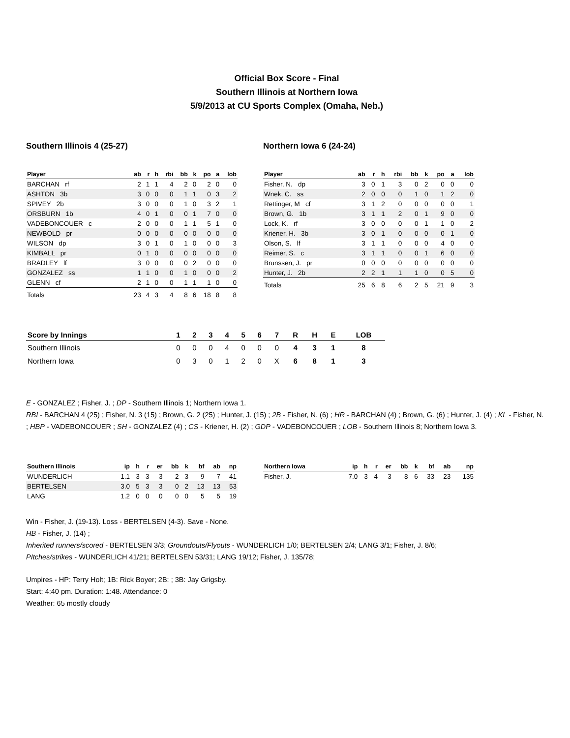Official Box Score - Final
Southern Illinois at Northern Iowa
5/9/2013 at CU Sports Complex (Omaha, Neb.)
Southern Illinois 4 (25-27)
| Player | ab | r | h | rbi | bb | k | po | a | lob |
| --- | --- | --- | --- | --- | --- | --- | --- | --- | --- |
| BARCHAN rf | 2 | 1 | 1 | 4 | 2 | 0 | 2 | 0 | 0 |
| ASHTON 3b | 3 | 0 | 0 | 0 | 1 | 1 | 0 | 3 | 2 |
| SPIVEY 2b | 3 | 0 | 0 | 0 | 1 | 0 | 3 | 2 | 1 |
| ORSBURN 1b | 4 | 0 | 1 | 0 | 0 | 1 | 7 | 0 | 0 |
| VADEBONCOUER c | 2 | 0 | 0 | 0 | 1 | 1 | 5 | 1 | 0 |
| NEWBOLD pr | 0 | 0 | 0 | 0 | 0 | 0 | 0 | 0 | 0 |
| WILSON dp | 3 | 0 | 1 | 0 | 1 | 0 | 0 | 0 | 3 |
| KIMBALL pr | 0 | 1 | 0 | 0 | 0 | 0 | 0 | 0 | 0 |
| BRADLEY lf | 3 | 0 | 0 | 0 | 0 | 2 | 0 | 0 | 0 |
| GONZALEZ ss | 1 | 1 | 0 | 0 | 1 | 0 | 0 | 0 | 2 |
| GLENN cf | 2 | 1 | 0 | 0 | 1 | 1 | 1 | 0 | 0 |
| Totals | 23 | 4 | 3 | 4 | 8 | 6 | 18 | 8 | 8 |
Northern Iowa 6 (24-24)
| Player | ab | r | h | rbi | bb | k | po | a | lob |
| --- | --- | --- | --- | --- | --- | --- | --- | --- | --- |
| Fisher, N. dp | 3 | 0 | 1 | 3 | 0 | 2 | 0 | 0 | 0 |
| Wnek, C. ss | 2 | 0 | 0 | 0 | 1 | 0 | 1 | 2 | 0 |
| Rettinger, M cf | 3 | 1 | 2 | 0 | 0 | 0 | 0 | 0 | 1 |
| Brown, G. 1b | 3 | 1 | 1 | 2 | 0 | 1 | 9 | 0 | 0 |
| Lock, K. rf | 3 | 0 | 0 | 0 | 0 | 1 | 1 | 0 | 2 |
| Kriener, H. 3b | 3 | 0 | 1 | 0 | 0 | 0 | 0 | 1 | 0 |
| Olson, S. lf | 3 | 1 | 1 | 0 | 0 | 0 | 4 | 0 | 0 |
| Reimer, S. c | 3 | 1 | 1 | 0 | 0 | 1 | 6 | 0 | 0 |
| Brunssen, J. pr | 0 | 0 | 0 | 0 | 0 | 0 | 0 | 0 | 0 |
| Hunter, J. 2b | 2 | 2 | 1 | 1 | 1 | 0 | 0 | 5 | 0 |
| Totals | 25 | 6 | 8 | 6 | 2 | 5 | 21 | 9 | 3 |
| Score by Innings | 1 | 2 | 3 | 4 | 5 | 6 | 7 | R | H | E | LOB |
| --- | --- | --- | --- | --- | --- | --- | --- | --- | --- | --- | --- |
| Southern Illinois | 0 | 0 | 0 | 4 | 0 | 0 | 0 | 4 | 3 | 1 | 8 |
| Northern Iowa | 0 | 3 | 0 | 1 | 2 | 0 | X | 6 | 8 | 1 | 3 |
E - GONZALEZ ; Fisher, J. ; DP - Southern Illinois 1; Northern Iowa 1.
RBI - BARCHAN 4 (25) ; Fisher, N. 3 (15) ; Brown, G. 2 (25) ; Hunter, J. (15) ; 2B - Fisher, N. (6) ; HR - BARCHAN (4) ; Brown, G. (6) ; Hunter, J. (4) ; KL - Fisher, N. ; HBP - VADEBONCOUER ; SH - GONZALEZ (4) ; CS - Kriener, H. (2) ; GDP - VADEBONCOUER ; LOB - Southern Illinois 8; Northern Iowa 3.
| Southern Illinois | ip | h | r | er | bb | k | bf | ab | np |
| --- | --- | --- | --- | --- | --- | --- | --- | --- | --- |
| WUNDERLICH | 1.1 | 3 | 3 | 3 | 2 | 3 | 9 | 7 | 41 |
| BERTELSEN | 3.0 | 5 | 3 | 3 | 0 | 2 | 13 | 13 | 53 |
| LANG | 1.2 | 0 | 0 | 0 | 0 | 0 | 5 | 5 | 19 |
| Northern Iowa | ip | h | r | er | bb | k | bf | ab | np |
| --- | --- | --- | --- | --- | --- | --- | --- | --- | --- |
| Fisher, J. | 7.0 | 3 | 4 | 3 | 8 | 6 | 33 | 23 | 135 |
Win - Fisher, J. (19-13). Loss - BERTELSEN (4-3). Save - None.
HB - Fisher, J. (14) ;
Inherited runners/scored - BERTELSEN 3/3; Groundouts/Flyouts - WUNDERLICH 1/0; BERTELSEN 2/4; LANG 3/1; Fisher, J. 8/6;
PItches/strikes - WUNDERLICH 41/21; BERTELSEN 53/31; LANG 19/12; Fisher, J. 135/78;
Umpires - HP: Terry Holt; 1B: Rick Boyer; 2B: ; 3B: Jay Grigsby.
Start: 4:40 pm. Duration: 1:48. Attendance: 0
Weather: 65 mostly cloudy